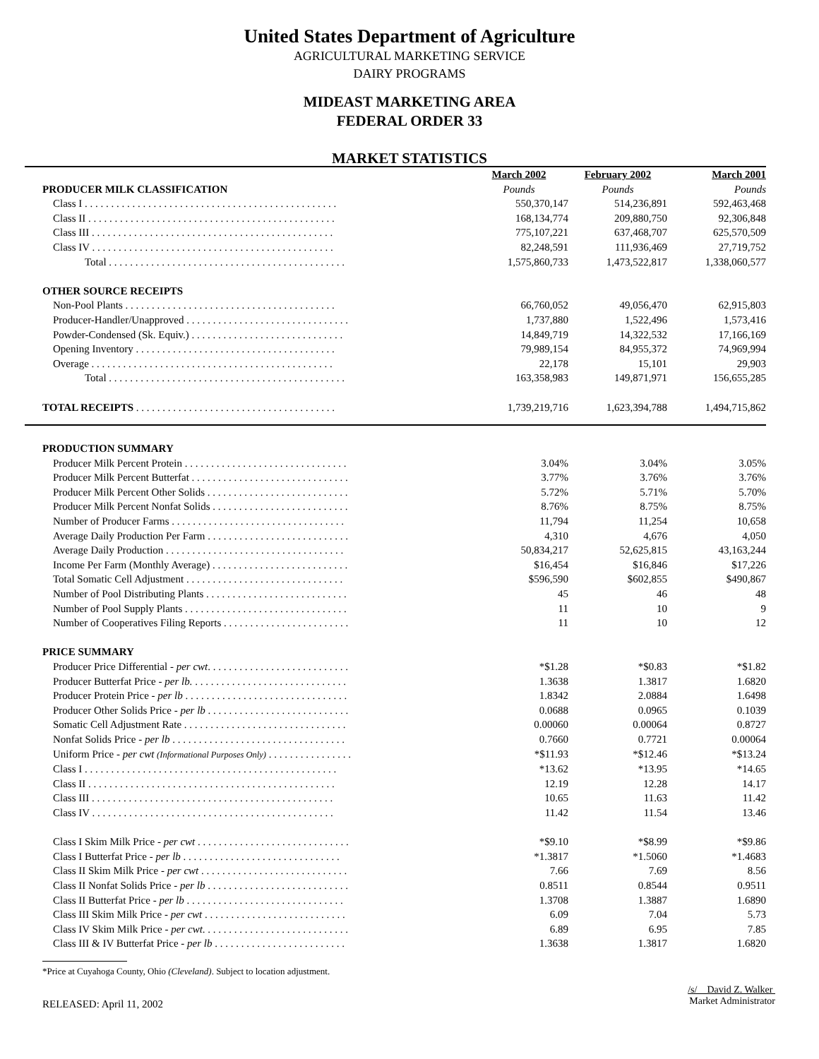United States Department of Agriculture
AGRICULTURAL MARKETING SERVICE
DAIRY PROGRAMS
MIDEAST MARKETING AREA
FEDERAL ORDER 33
MARKET STATISTICS
| | March 2002 | February 2002 | March 2001 |
| PRODUCER MILK CLASSIFICATION | Pounds | Pounds | Pounds |
| Class I . . . . . . . . . . . . . . . . . . . . . . . . . . . . . . . . . . . . . . . . . . . . . . . . | 550,370,147 | 514,236,891 | 592,463,468 |
| Class II . . . . . . . . . . . . . . . . . . . . . . . . . . . . . . . . . . . . . . . . . . . . . . . | 168,134,774 | 209,880,750 | 92,306,848 |
| Class III . . . . . . . . . . . . . . . . . . . . . . . . . . . . . . . . . . . . . . . . . . . . . . | 775,107,221 | 637,468,707 | 625,570,509 |
| Class IV . . . . . . . . . . . . . . . . . . . . . . . . . . . . . . . . . . . . . . . . . . . . . . | 82,248,591 | 111,936,469 | 27,719,752 |
| Total . . . . . . . . . . . . . . . . . . . . . . . . . . . . . . . . . . . . . . . . . . . . . | 1,575,860,733 | 1,473,522,817 | 1,338,060,577 |
| OTHER SOURCE RECEIPTS | | | |
| Non-Pool Plants . . . . . . . . . . . . . . . . . . . . . . . . . . . . . . . . . . . . . . . . | 66,760,052 | 49,056,470 | 62,915,803 |
| Producer-Handler/Unapproved . . . . . . . . . . . . . . . . . . . . . . . . . . . . . . . | 1,737,880 | 1,522,496 | 1,573,416 |
| Powder-Condensed (Sk. Equiv.) . . . . . . . . . . . . . . . . . . . . . . . . . . . . . | 14,849,719 | 14,322,532 | 17,166,169 |
| Opening Inventory . . . . . . . . . . . . . . . . . . . . . . . . . . . . . . . . . . . . . . | 79,989,154 | 84,955,372 | 74,969,994 |
| Overage . . . . . . . . . . . . . . . . . . . . . . . . . . . . . . . . . . . . . . . . . . . . . . | 22,178 | 15,101 | 29,903 |
| Total . . . . . . . . . . . . . . . . . . . . . . . . . . . . . . . . . . . . . . . . . . . . . | 163,358,983 | 149,871,971 | 156,655,285 |
| TOTAL RECEIPTS . . . . . . . . . . . . . . . . . . . . . . . . . . . . . . . . . . . . . . | 1,739,219,716 | 1,623,394,788 | 1,494,715,862 |
| PRODUCTION SUMMARY | | | |
| Producer Milk Percent Protein . . . . . . . . . . . . . . . . . . . . . . . . . . . . . . . | 3.04% | 3.04% | 3.05% |
| Producer Milk Percent Butterfat . . . . . . . . . . . . . . . . . . . . . . . . . . . . . . | 3.77% | 3.76% | 3.76% |
| Producer Milk Percent Other Solids . . . . . . . . . . . . . . . . . . . . . . . . . . . | 5.72% | 5.71% | 5.70% |
| Producer Milk Percent Nonfat Solids . . . . . . . . . . . . . . . . . . . . . . . . . . | 8.76% | 8.75% | 8.75% |
| Number of Producer Farms . . . . . . . . . . . . . . . . . . . . . . . . . . . . . . . . . | 11,794 | 11,254 | 10,658 |
| Average Daily Production Per Farm . . . . . . . . . . . . . . . . . . . . . . . . . . . | 4,310 | 4,676 | 4,050 |
| Average Daily Production . . . . . . . . . . . . . . . . . . . . . . . . . . . . . . . . . . | 50,834,217 | 52,625,815 | 43,163,244 |
| Income Per Farm (Monthly Average) . . . . . . . . . . . . . . . . . . . . . . . . . . | $16,454 | $16,846 | $17,226 |
| Total Somatic Cell Adjustment . . . . . . . . . . . . . . . . . . . . . . . . . . . . . . | $596,590 | $602,855 | $490,867 |
| Number of Pool Distributing Plants . . . . . . . . . . . . . . . . . . . . . . . . . . . | 45 | 46 | 48 |
| Number of Pool Supply Plants . . . . . . . . . . . . . . . . . . . . . . . . . . . . . . . | 11 | 10 | 9 |
| Number of Cooperatives Filing Reports . . . . . . . . . . . . . . . . . . . . . . . . | 11 | 10 | 12 |
| PRICE SUMMARY | | | |
| Producer Price Differential - per cwt . . . . . . . . . . . . . . . . . . . . . . . . . . . | *$1.28 | *$0.83 | *$1.82 |
| Producer Butterfat Price - per lb. . . . . . . . . . . . . . . . . . . . . . . . . . . . . . | 1.3638 | 1.3817 | 1.6820 |
| Producer Protein Price - per lb . . . . . . . . . . . . . . . . . . . . . . . . . . . . . . . | 1.8342 | 2.0884 | 1.6498 |
| Producer Other Solids Price - per lb . . . . . . . . . . . . . . . . . . . . . . . . . . . | 0.0688 | 0.0965 | 0.1039 |
| Somatic Cell Adjustment Rate . . . . . . . . . . . . . . . . . . . . . . . . . . . . . . . | 0.00060 | 0.00064 | 0.8727 |
| Nonfat Solids Price - per lb . . . . . . . . . . . . . . . . . . . . . . . . . . . . . . . . . | 0.7660 | 0.7721 | 0.00064 |
| Uniform Price - per cwt (Informational Purposes Only) . . . . . . . . . . . . . . . . | *$11.93 | *$12.46 | *$13.24 |
| Class I . . . . . . . . . . . . . . . . . . . . . . . . . . . . . . . . . . . . . . . . . . . . . . . . | *13.62 | *13.95 | *14.65 |
| Class II . . . . . . . . . . . . . . . . . . . . . . . . . . . . . . . . . . . . . . . . . . . . . . . | 12.19 | 12.28 | 14.17 |
| Class III . . . . . . . . . . . . . . . . . . . . . . . . . . . . . . . . . . . . . . . . . . . . . . | 10.65 | 11.63 | 11.42 |
| Class IV . . . . . . . . . . . . . . . . . . . . . . . . . . . . . . . . . . . . . . . . . . . . . . | 11.42 | 11.54 | 13.46 |
| Class I Skim Milk Price - per cwt . . . . . . . . . . . . . . . . . . . . . . . . . . . . . | *$9.10 | *$8.99 | *$9.86 |
| Class I Butterfat Price - per lb . . . . . . . . . . . . . . . . . . . . . . . . . . . . . . | *1.3817 | *1.5060 | *1.4683 |
| Class II Skim Milk Price - per cwt . . . . . . . . . . . . . . . . . . . . . . . . . . . . | 7.66 | 7.69 | 8.56 |
| Class II Nonfat Solids Price - per lb . . . . . . . . . . . . . . . . . . . . . . . . . . . | 0.8511 | 0.8544 | 0.9511 |
| Class II Butterfat Price - per lb . . . . . . . . . . . . . . . . . . . . . . . . . . . . . . | 1.3708 | 1.3887 | 1.6890 |
| Class III Skim Milk Price - per cwt . . . . . . . . . . . . . . . . . . . . . . . . . . . | 6.09 | 7.04 | 5.73 |
| Class IV Skim Milk Price - per cwt . . . . . . . . . . . . . . . . . . . . . . . . . . . . | 6.89 | 6.95 | 7.85 |
| Class III & IV Butterfat Price - per lb . . . . . . . . . . . . . . . . . . . . . . . . . | 1.3638 | 1.3817 | 1.6820 |
*Price at Cuyahoga County, Ohio (Cleveland). Subject to location adjustment.
RELEASED: April 11, 2002
/s/ David Z. Walker
Market Administrator